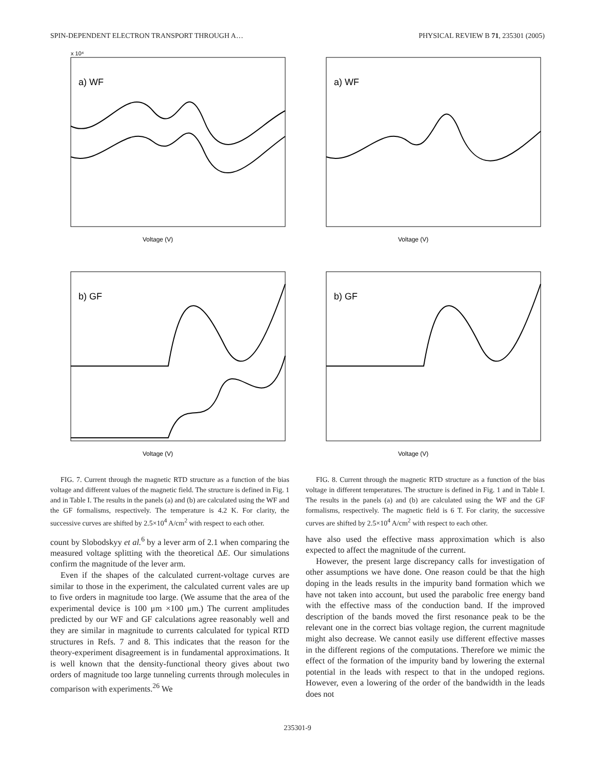SPIN-DEPENDENT ELECTRON TRANSPORT THROUGH A… PHYSICAL REVIEW B 71, 235301 (2005)
a) WF
x 10⁴
Voltage (V)
b) GF
Voltage (V)
FIG. 7. Current through the magnetic RTD structure as a function of the bias voltage and different values of the magnetic field. The structure is defined in Fig. 1 and in Table I. The results in the panels (a) and (b) are calculated using the WF and the GF formalisms, respectively. The temperature is 4.2 K. For clarity, the successive curves are shifted by 2.5×10<sup>4</sup> A/cm<sup>2</sup> with respect to each other.
count by Slobodskyy et al.<sup>6</sup> by a lever arm of 2.1 when comparing the measured voltage splitting with the theoretical ΔE. Our simulations confirm the magnitude of the lever arm.
Even if the shapes of the calculated current-voltage curves are similar to those in the experiment, the calculated current vales are up to five orders in magnitude too large. (We assume that the area of the experimental device is 100 μm ×100 μm.) The current amplitudes predicted by our WF and GF calculations agree reasonably well and they are similar in magnitude to currents calculated for typical RTD structures in Refs. 7 and 8. This indicates that the reason for the theory-experiment disagreement is in fundamental approximations. It is well known that the density-functional theory gives about two orders of magnitude too large tunneling currents through molecules in comparison with experiments.<sup>26</sup> We
a) WF
Voltage (V)
b) GF
Voltage (V)
FIG. 8. Current through the magnetic RTD structure as a function of the bias voltage in different temperatures. The structure is defined in Fig. 1 and in Table I. The results in the panels (a) and (b) are calculated using the WF and the GF formalisms, respectively. The magnetic field is 6 T. For clarity, the successive curves are shifted by 2.5×10<sup>4</sup> A/cm<sup>2</sup> with respect to each other.
have also used the effective mass approximation which is also expected to affect the magnitude of the current.
However, the present large discrepancy calls for investigation of other assumptions we have done. One reason could be that the high doping in the leads results in the impurity band formation which we have not taken into account, but used the parabolic free energy band with the effective mass of the conduction band. If the improved description of the bands moved the first resonance peak to be the relevant one in the correct bias voltage region, the current magnitude might also decrease. We cannot easily use different effective masses in the different regions of the computations. Therefore we mimic the effect of the formation of the impurity band by lowering the external potential in the leads with respect to that in the undoped regions. However, even a lowering of the order of the bandwidth in the leads does not
235301-9